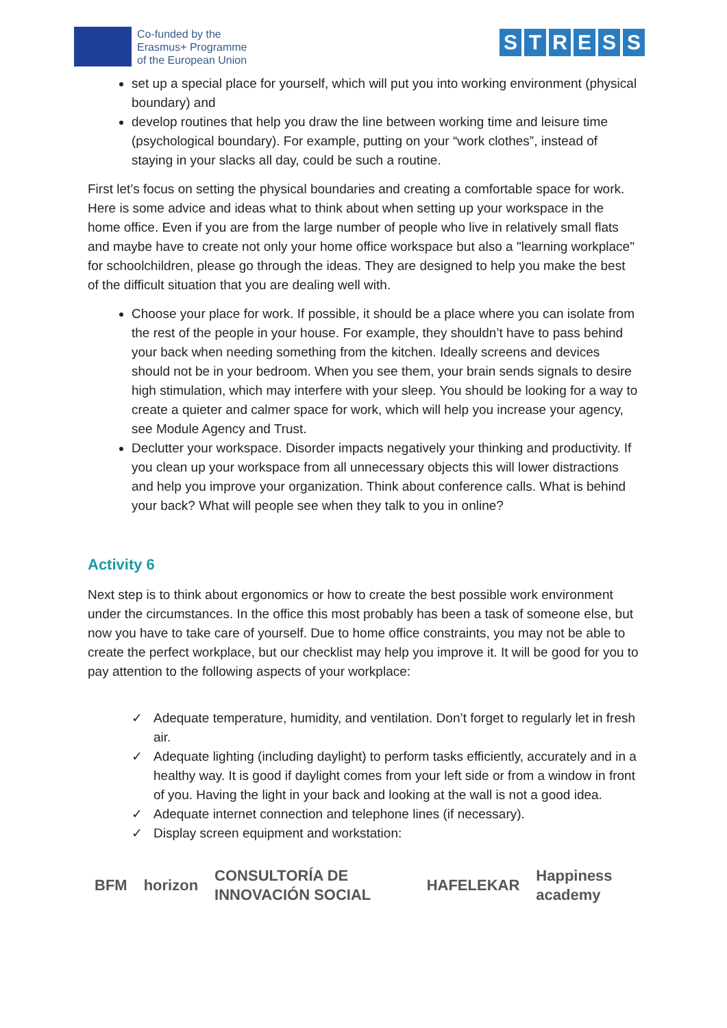Co-funded by the
Erasmus+ Programme
of the European Union
STRESS
set up a special place for yourself, which will put you into working environment (physical boundary) and
develop routines that help you draw the line between working time and leisure time (psychological boundary). For example, putting on your “work clothes”, instead of staying in your slacks all day, could be such a routine.
First let’s focus on setting the physical boundaries and creating a comfortable space for work. Here is some advice and ideas what to think about when setting up your workspace in the home office. Even if you are from the large number of people who live in relatively small flats and maybe have to create not only your home office workspace but also a "learning workplace" for schoolchildren, please go through the ideas. They are designed to help you make the best of the difficult situation that you are dealing well with.
Choose your place for work. If possible, it should be a place where you can isolate from the rest of the people in your house. For example, they shouldn’t have to pass behind your back when needing something from the kitchen. Ideally screens and devices should not be in your bedroom. When you see them, your brain sends signals to desire high stimulation, which may interfere with your sleep. You should be looking for a way to create a quieter and calmer space for work, which will help you increase your agency, see Module Agency and Trust.
Declutter your workspace. Disorder impacts negatively your thinking and productivity. If you clean up your workspace from all unnecessary objects this will lower distractions and help you improve your organization. Think about conference calls. What is behind your back? What will people see when they talk to you in online?
Activity 6
Next step is to think about ergonomics or how to create the best possible work environment under the circumstances. In the office this most probably has been a task of someone else, but now you have to take care of yourself. Due to home office constraints, you may not be able to create the perfect workplace, but our checklist may help you improve it. It will be good for you to pay attention to the following aspects of your workplace:
✓ Adequate temperature, humidity, and ventilation. Don’t forget to regularly let in fresh air.
✓ Adequate lighting (including daylight) to perform tasks efficiently, accurately and in a healthy way. It is good if daylight comes from your left side or from a window in front of you. Having the light in your back and looking at the wall is not a good idea.
✓ Adequate internet connection and telephone lines (if necessary).
✓ Display screen equipment and workstation:
BFM horizon CONSULTORÍA DE INNOVACIÓN SOCIAL HAFELEKAR Happiness academy